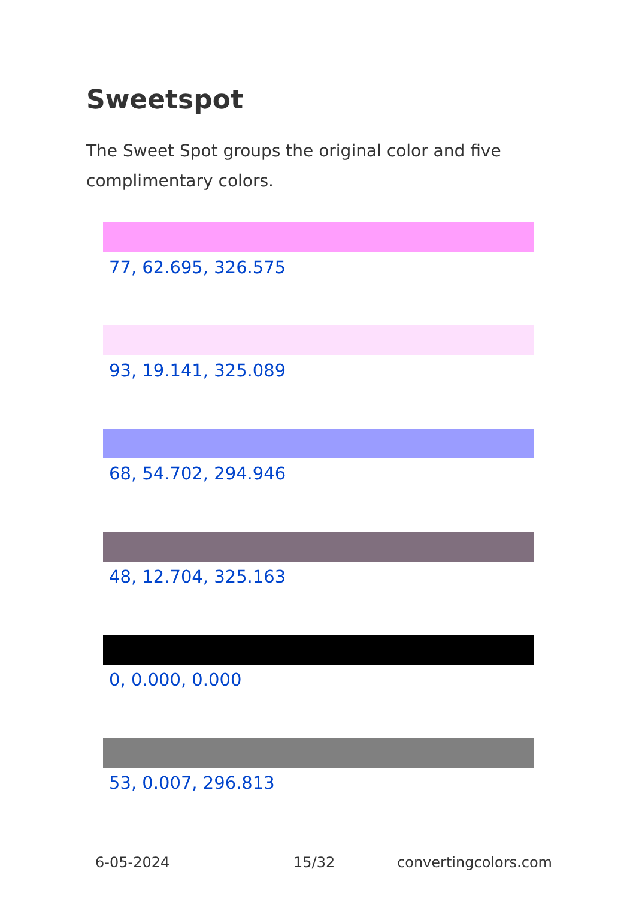Sweetspot
The Sweet Spot groups the original color and five complimentary colors.
77, 62.695, 326.575
93, 19.141, 325.089
68, 54.702, 294.946
48, 12.704, 325.163
0, 0.000, 0.000
53, 0.007, 296.813
6-05-2024 15/32 convertingcolors.com